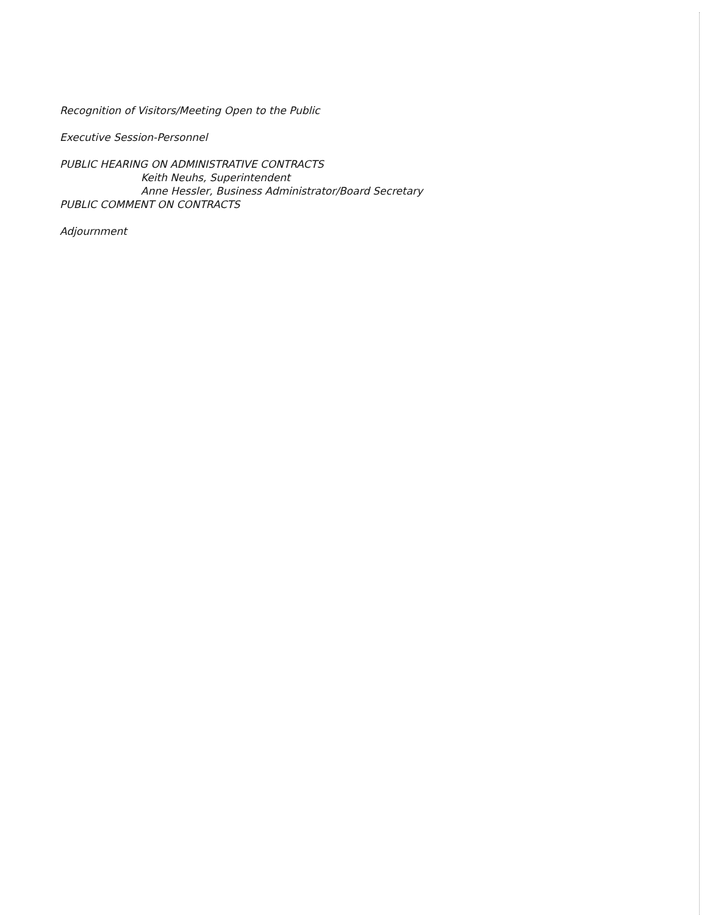Recognition of Visitors/Meeting Open to the Public
Executive Session-Personnel
PUBLIC HEARING ON ADMINISTRATIVE CONTRACTS
Keith Neuhs, Superintendent
Anne Hessler, Business Administrator/Board Secretary
PUBLIC COMMENT ON CONTRACTS
Adjournment